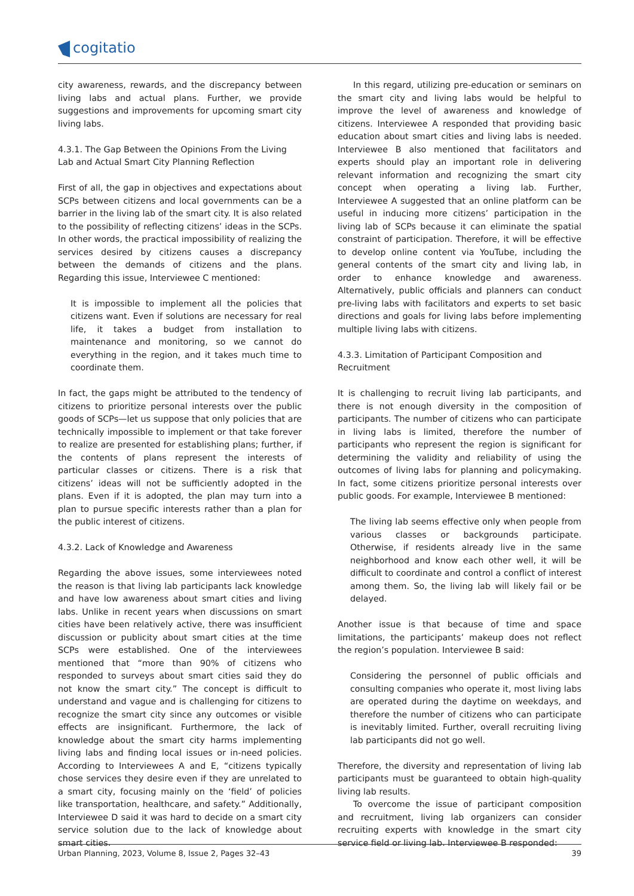cogitatio
city awareness, rewards, and the discrepancy between living labs and actual plans. Further, we provide suggestions and improvements for upcoming smart city living labs.
4.3.1. The Gap Between the Opinions From the Living Lab and Actual Smart City Planning Reflection
First of all, the gap in objectives and expectations about SCPs between citizens and local governments can be a barrier in the living lab of the smart city. It is also related to the possibility of reflecting citizens’ ideas in the SCPs. In other words, the practical impossibility of realizing the services desired by citizens causes a discrepancy between the demands of citizens and the plans. Regarding this issue, Interviewee C mentioned:
It is impossible to implement all the policies that citizens want. Even if solutions are necessary for real life, it takes a budget from installation to maintenance and monitoring, so we cannot do everything in the region, and it takes much time to coordinate them.
In fact, the gaps might be attributed to the tendency of citizens to prioritize personal interests over the public goods of SCPs—let us suppose that only policies that are technically impossible to implement or that take forever to realize are presented for establishing plans; further, if the contents of plans represent the interests of particular classes or citizens. There is a risk that citizens’ ideas will not be sufficiently adopted in the plans. Even if it is adopted, the plan may turn into a plan to pursue specific interests rather than a plan for the public interest of citizens.
4.3.2. Lack of Knowledge and Awareness
Regarding the above issues, some interviewees noted the reason is that living lab participants lack knowledge and have low awareness about smart cities and living labs. Unlike in recent years when discussions on smart cities have been relatively active, there was insufficient discussion or publicity about smart cities at the time SCPs were established. One of the interviewees mentioned that “more than 90% of citizens who responded to surveys about smart cities said they do not know the smart city.” The concept is difficult to understand and vague and is challenging for citizens to recognize the smart city since any outcomes or visible effects are insignificant. Furthermore, the lack of knowledge about the smart city harms implementing living labs and finding local issues or in-need policies. According to Interviewees A and E, “citizens typically chose services they desire even if they are unrelated to a smart city, focusing mainly on the ‘field’ of policies like transportation, healthcare, and safety.” Additionally, Interviewee D said it was hard to decide on a smart city service solution due to the lack of knowledge about smart cities.
In this regard, utilizing pre-education or seminars on the smart city and living labs would be helpful to improve the level of awareness and knowledge of citizens. Interviewee A responded that providing basic education about smart cities and living labs is needed. Interviewee B also mentioned that facilitators and experts should play an important role in delivering relevant information and recognizing the smart city concept when operating a living lab. Further, Interviewee A suggested that an online platform can be useful in inducing more citizens’ participation in the living lab of SCPs because it can eliminate the spatial constraint of participation. Therefore, it will be effective to develop online content via YouTube, including the general contents of the smart city and living lab, in order to enhance knowledge and awareness. Alternatively, public officials and planners can conduct pre-living labs with facilitators and experts to set basic directions and goals for living labs before implementing multiple living labs with citizens.
4.3.3. Limitation of Participant Composition and Recruitment
It is challenging to recruit living lab participants, and there is not enough diversity in the composition of participants. The number of citizens who can participate in living labs is limited, therefore the number of participants who represent the region is significant for determining the validity and reliability of using the outcomes of living labs for planning and policymaking. In fact, some citizens prioritize personal interests over public goods. For example, Interviewee B mentioned:
The living lab seems effective only when people from various classes or backgrounds participate. Otherwise, if residents already live in the same neighborhood and know each other well, it will be difficult to coordinate and control a conflict of interest among them. So, the living lab will likely fail or be delayed.
Another issue is that because of time and space limitations, the participants’ makeup does not reflect the region’s population. Interviewee B said:
Considering the personnel of public officials and consulting companies who operate it, most living labs are operated during the daytime on weekdays, and therefore the number of citizens who can participate is inevitably limited. Further, overall recruiting living lab participants did not go well.
Therefore, the diversity and representation of living lab participants must be guaranteed to obtain high-quality living lab results.
To overcome the issue of participant composition and recruitment, living lab organizers can consider recruiting experts with knowledge in the smart city service field or living lab. Interviewee B responded:
Urban Planning, 2023, Volume 8, Issue 2, Pages 32–43 39